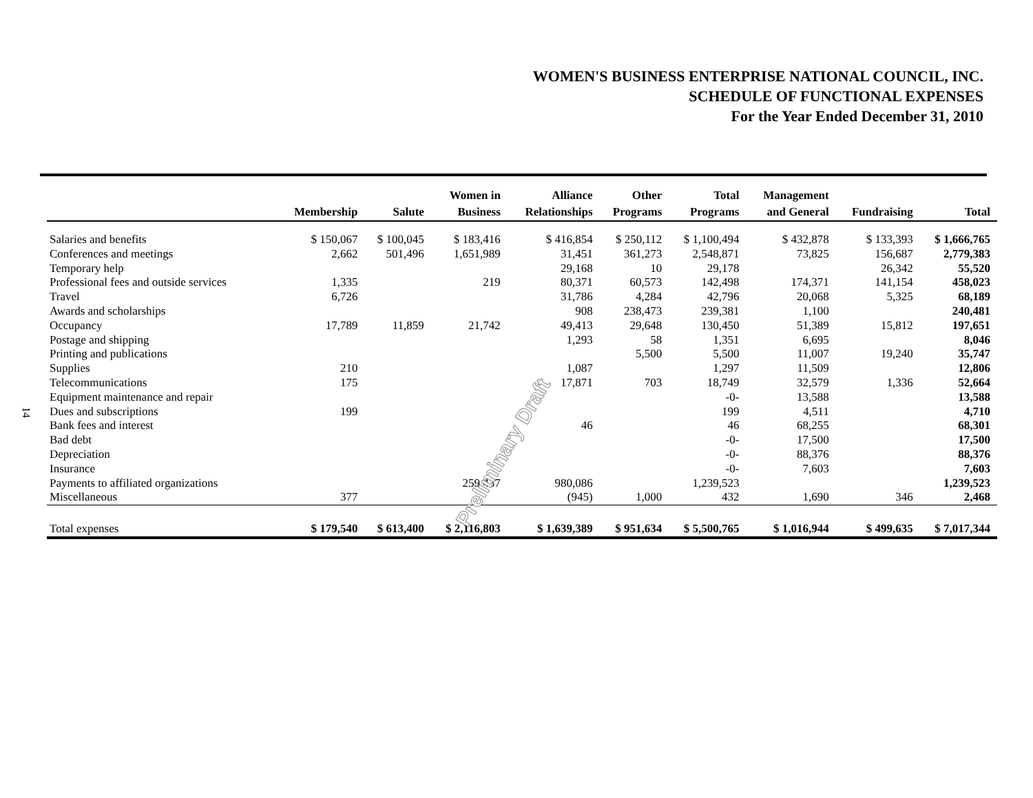WOMEN'S BUSINESS ENTERPRISE NATIONAL COUNCIL, INC.
SCHEDULE OF FUNCTIONAL EXPENSES
For the Year Ended December 31, 2010
14
| | Membership | Salute | Women in Business | Alliance Relationships | Other Programs | Total Programs | Management and General | Fundraising | Total |
| --- | --- | --- | --- | --- | --- | --- | --- | --- | --- |
| Salaries and benefits | $ 150,067 | $ 100,045 | $ 183,416 | $ 416,854 | $ 250,112 | $ 1,100,494 | $ 432,878 | $ 133,393 | $ 1,666,765 |
| Conferences and meetings | 2,662 | 501,496 | 1,651,989 | 31,451 | 361,273 | 2,548,871 | 73,825 | 156,687 | 2,779,383 |
| Temporary help | | | | 29,168 | 10 | 29,178 | | 26,342 | 55,520 |
| Professional fees and outside services | 1,335 | | 219 | 80,371 | 60,573 | 142,498 | 174,371 | 141,154 | 458,023 |
| Travel | 6,726 | | | 31,786 | 4,284 | 42,796 | 20,068 | 5,325 | 68,189 |
| Awards and scholarships | | | | 908 | 238,473 | 239,381 | 1,100 | | 240,481 |
| Occupancy | 17,789 | 11,859 | 21,742 | 49,413 | 29,648 | 130,450 | 51,389 | 15,812 | 197,651 |
| Postage and shipping | | | | 1,293 | 58 | 1,351 | 6,695 | | 8,046 |
| Printing and publications | | | | | 5,500 | 5,500 | 11,007 | 19,240 | 35,747 |
| Supplies | 210 | | | 1,087 | | 1,297 | 11,509 | | 12,806 |
| Telecommunications | 175 | | | 17,871 | 703 | 18,749 | 32,579 | 1,336 | 52,664 |
| Equipment maintenance and repair | | | | | | -0- | 13,588 | | 13,588 |
| Dues and subscriptions | 199 | | | | | 199 | 4,511 | | 4,710 |
| Bank fees and interest | | | | 46 | | 46 | 68,255 | | 68,301 |
| Bad debt | | | | | | -0- | 17,500 | | 17,500 |
| Depreciation | | | | | | -0- | 88,376 | | 88,376 |
| Insurance | | | | | | -0- | 7,603 | | 7,603 |
| Payments to affiliated organizations | | | 259,437 | 980,086 | | 1,239,523 | | | 1,239,523 |
| Miscellaneous | 377 | | | (945) | 1,000 | 432 | 1,690 | 346 | 2,468 |
| Total expenses | $ 179,540 | $ 613,400 | $ 2,116,803 | $ 1,639,389 | $ 951,634 | $ 5,500,765 | $ 1,016,944 | $ 499,635 | $ 7,017,344 |
Preliminary Draft